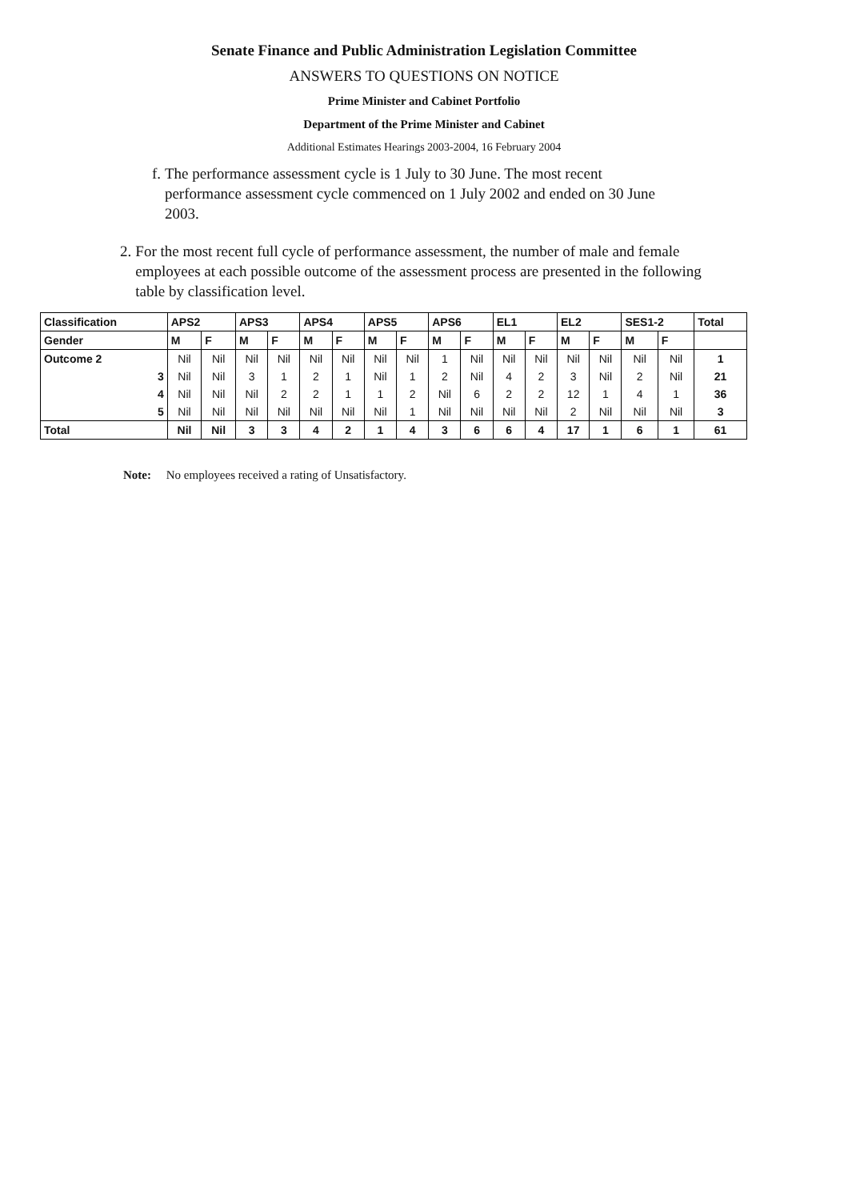Senate Finance and Public Administration Legislation Committee
ANSWERS TO QUESTIONS ON NOTICE
Prime Minister and Cabinet Portfolio
Department of the Prime Minister and Cabinet
Additional Estimates Hearings 2003-2004, 16 February 2004
f. The performance assessment cycle is 1 July to 30 June. The most recent performance assessment cycle commenced on 1 July 2002 and ended on 30 June 2003.
2. For the most recent full cycle of performance assessment, the number of male and female employees at each possible outcome of the assessment process are presented in the following table by classification level.
| Classification | APS2 | | APS3 | | APS4 | | APS5 | | APS6 | | EL1 | | EL2 | | SES1-2 | | Total |
| --- | --- | --- | --- | --- | --- | --- | --- | --- | --- | --- | --- | --- | --- | --- | --- | --- | --- |
| Gender | M | F | M | F | M | F | M | F | M | F | M | F | M | F | M | F | |
| Outcome 2 | Nil | Nil | Nil | Nil | Nil | Nil | Nil | Nil | 1 | Nil | Nil | Nil | Nil | Nil | Nil | Nil | 1 |
| 3 | Nil | Nil | 3 | 1 | 2 | 1 | Nil | 1 | 2 | Nil | 4 | 2 | 3 | Nil | 2 | Nil | 21 |
| 4 | Nil | Nil | Nil | 2 | 2 | 1 | 1 | 2 | Nil | 6 | 2 | 2 | 12 | 1 | 4 | 1 | 36 |
| 5 | Nil | Nil | Nil | Nil | Nil | Nil | Nil | 1 | Nil | Nil | Nil | Nil | 2 | Nil | Nil | Nil | 3 |
| Total | Nil | Nil | 3 | 3 | 4 | 2 | 1 | 4 | 3 | 6 | 6 | 4 | 17 | 1 | 6 | 1 | 61 |
Note: No employees received a rating of Unsatisfactory.